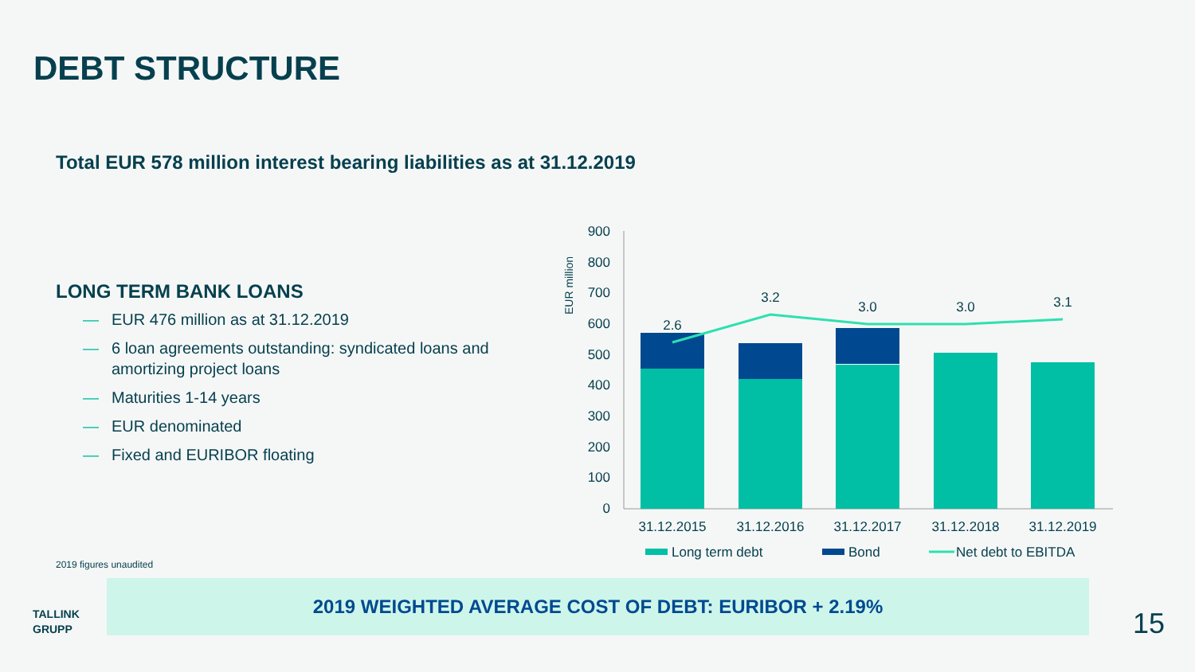DEBT STRUCTURE
Total EUR 578 million interest bearing liabilities as at 31.12.2019
LONG TERM BANK LOANS
— EUR 476 million as at 31.12.2019
— 6 loan agreements outstanding: syndicated loans and amortizing project loans
— Maturities 1-14 years
— EUR denominated
— Fixed and EURIBOR floating
EUR million
900
800
700
600
500
400
300
200
100
0
2.6
3.2
3.0
3.0
3.1
31.12.2015
31.12.2016
31.12.2017
31.12.2018
31.12.2019
Long term debt
Bond
Net debt to EBITDA
2019 figures unaudited
2019 WEIGHTED AVERAGE COST OF DEBT: EURIBOR + 2.19%
TALLINK
GRUPP
15